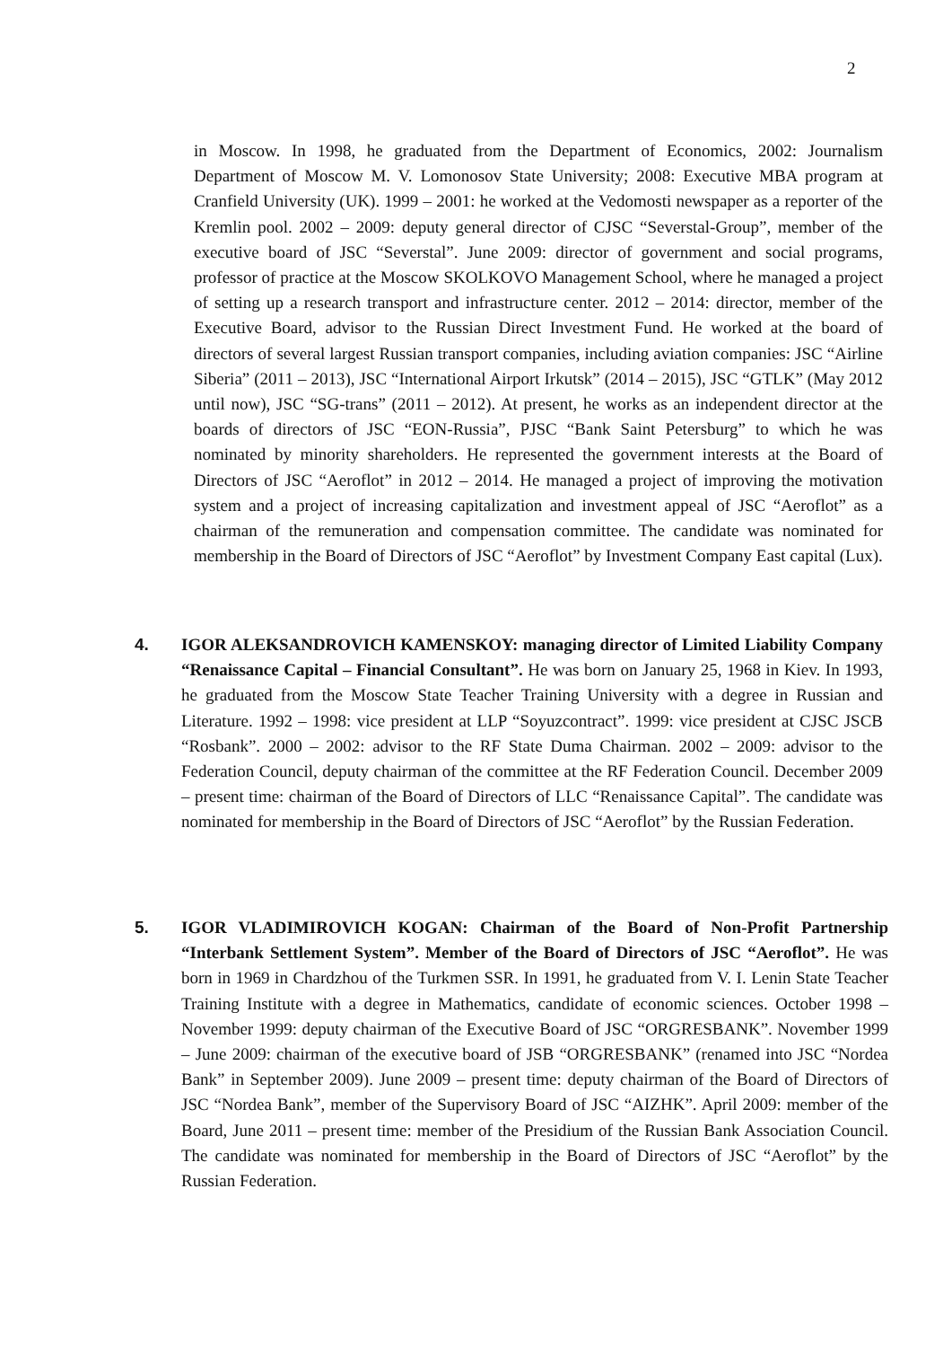2
in Moscow. In 1998, he graduated from the Department of Economics, 2002: Journalism Department of Moscow M. V. Lomonosov State University; 2008: Executive MBA program at Cranfield University (UK). 1999 – 2001: he worked at the Vedomosti newspaper as a reporter of the Kremlin pool. 2002 – 2009: deputy general director of CJSC “Severstal-Group”, member of the executive board of JSC “Severstal”. June 2009: director of government and social programs, professor of practice at the Moscow SKOLKOVO Management School, where he managed a project of setting up a research transport and infrastructure center. 2012 – 2014: director, member of the Executive Board, advisor to the Russian Direct Investment Fund. He worked at the board of directors of several largest Russian transport companies, including aviation companies: JSC “Airline Siberia” (2011 – 2013), JSC “International Airport Irkutsk” (2014 – 2015), JSC “GTLK” (May 2012 until now), JSC “SG-trans” (2011 – 2012). At present, he works as an independent director at the boards of directors of JSC “EON-Russia”, PJSC “Bank Saint Petersburg” to which he was nominated by minority shareholders. He represented the government interests at the Board of Directors of JSC “Aeroflot” in 2012 – 2014. He managed a project of improving the motivation system and a project of increasing capitalization and investment appeal of JSC “Aeroflot” as a chairman of the remuneration and compensation committee. The candidate was nominated for membership in the Board of Directors of JSC “Aeroflot” by Investment Company East capital (Lux).
4. IGOR ALEKSANDROVICH KAMENSKOY: managing director of Limited Liability Company “Renaissance Capital – Financial Consultant”. He was born on January 25, 1968 in Kiev. In 1993, he graduated from the Moscow State Teacher Training University with a degree in Russian and Literature. 1992 – 1998: vice president at LLP “Soyuzcontract”. 1999: vice president at CJSC JSCB “Rosbank”. 2000 – 2002: advisor to the RF State Duma Chairman. 2002 – 2009: advisor to the Federation Council, deputy chairman of the committee at the RF Federation Council. December 2009 – present time: chairman of the Board of Directors of LLC “Renaissance Capital”. The candidate was nominated for membership in the Board of Directors of JSC “Aeroflot” by the Russian Federation.
5. IGOR VLADIMIROVICH KOGAN: Chairman of the Board of Non-Profit Partnership “Interbank Settlement System”. Member of the Board of Directors of JSC “Aeroflot”. He was born in 1969 in Chardzhou of the Turkmen SSR. In 1991, he graduated from V. I. Lenin State Teacher Training Institute with a degree in Mathematics, candidate of economic sciences. October 1998 – November 1999: deputy chairman of the Executive Board of JSC “ORGRESBANK”. November 1999 – June 2009: chairman of the executive board of JSB “ORGRESBANK” (renamed into JSC “Nordea Bank” in September 2009). June 2009 – present time: deputy chairman of the Board of Directors of JSC “Nordea Bank”, member of the Supervisory Board of JSC “AIZHK”. April 2009: member of the Board, June 2011 – present time: member of the Presidium of the Russian Bank Association Council. The candidate was nominated for membership in the Board of Directors of JSC “Aeroflot” by the Russian Federation.